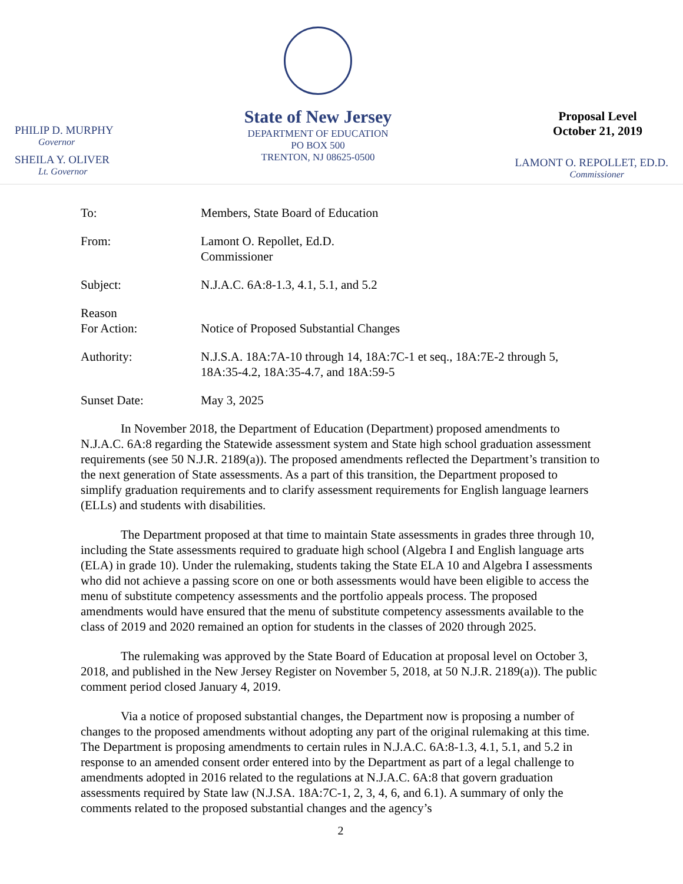PHILIP D. MURPHY
Governor
SHEILA Y. OLIVER
Lt. Governor
State of New Jersey
DEPARTMENT OF EDUCATION
PO BOX 500
TRENTON, NJ 08625-0500
Proposal Level
October 21, 2019
LAMONT O. REPOLLET, ED.D.
Commissioner
To: Members, State Board of Education
From: Lamont O. Repollet, Ed.D.
Commissioner
Subject: N.J.A.C. 6A:8-1.3, 4.1, 5.1, and 5.2
Reason
For Action:
Notice of Proposed Substantial Changes
Authority: N.J.S.A. 18A:7A-10 through 14, 18A:7C-1 et seq., 18A:7E-2 through 5, 18A:35-4.2, 18A:35-4.7, and 18A:59-5
Sunset Date: May 3, 2025
In November 2018, the Department of Education (Department) proposed amendments to N.J.A.C. 6A:8 regarding the Statewide assessment system and State high school graduation assessment requirements (see 50 N.J.R. 2189(a)). The proposed amendments reflected the Department’s transition to the next generation of State assessments. As a part of this transition, the Department proposed to simplify graduation requirements and to clarify assessment requirements for English language learners (ELLs) and students with disabilities.
The Department proposed at that time to maintain State assessments in grades three through 10, including the State assessments required to graduate high school (Algebra I and English language arts (ELA) in grade 10). Under the rulemaking, students taking the State ELA 10 and Algebra I assessments who did not achieve a passing score on one or both assessments would have been eligible to access the menu of substitute competency assessments and the portfolio appeals process. The proposed amendments would have ensured that the menu of substitute competency assessments available to the class of 2019 and 2020 remained an option for students in the classes of 2020 through 2025.
The rulemaking was approved by the State Board of Education at proposal level on October 3, 2018, and published in the New Jersey Register on November 5, 2018, at 50 N.J.R. 2189(a)). The public comment period closed January 4, 2019.
Via a notice of proposed substantial changes, the Department now is proposing a number of changes to the proposed amendments without adopting any part of the original rulemaking at this time. The Department is proposing amendments to certain rules in N.J.A.C. 6A:8-1.3, 4.1, 5.1, and 5.2 in response to an amended consent order entered into by the Department as part of a legal challenge to amendments adopted in 2016 related to the regulations at N.J.A.C. 6A:8 that govern graduation assessments required by State law (N.J.SA. 18A:7C-1, 2, 3, 4, 6, and 6.1). A summary of only the comments related to the proposed substantial changes and the agency’s
2